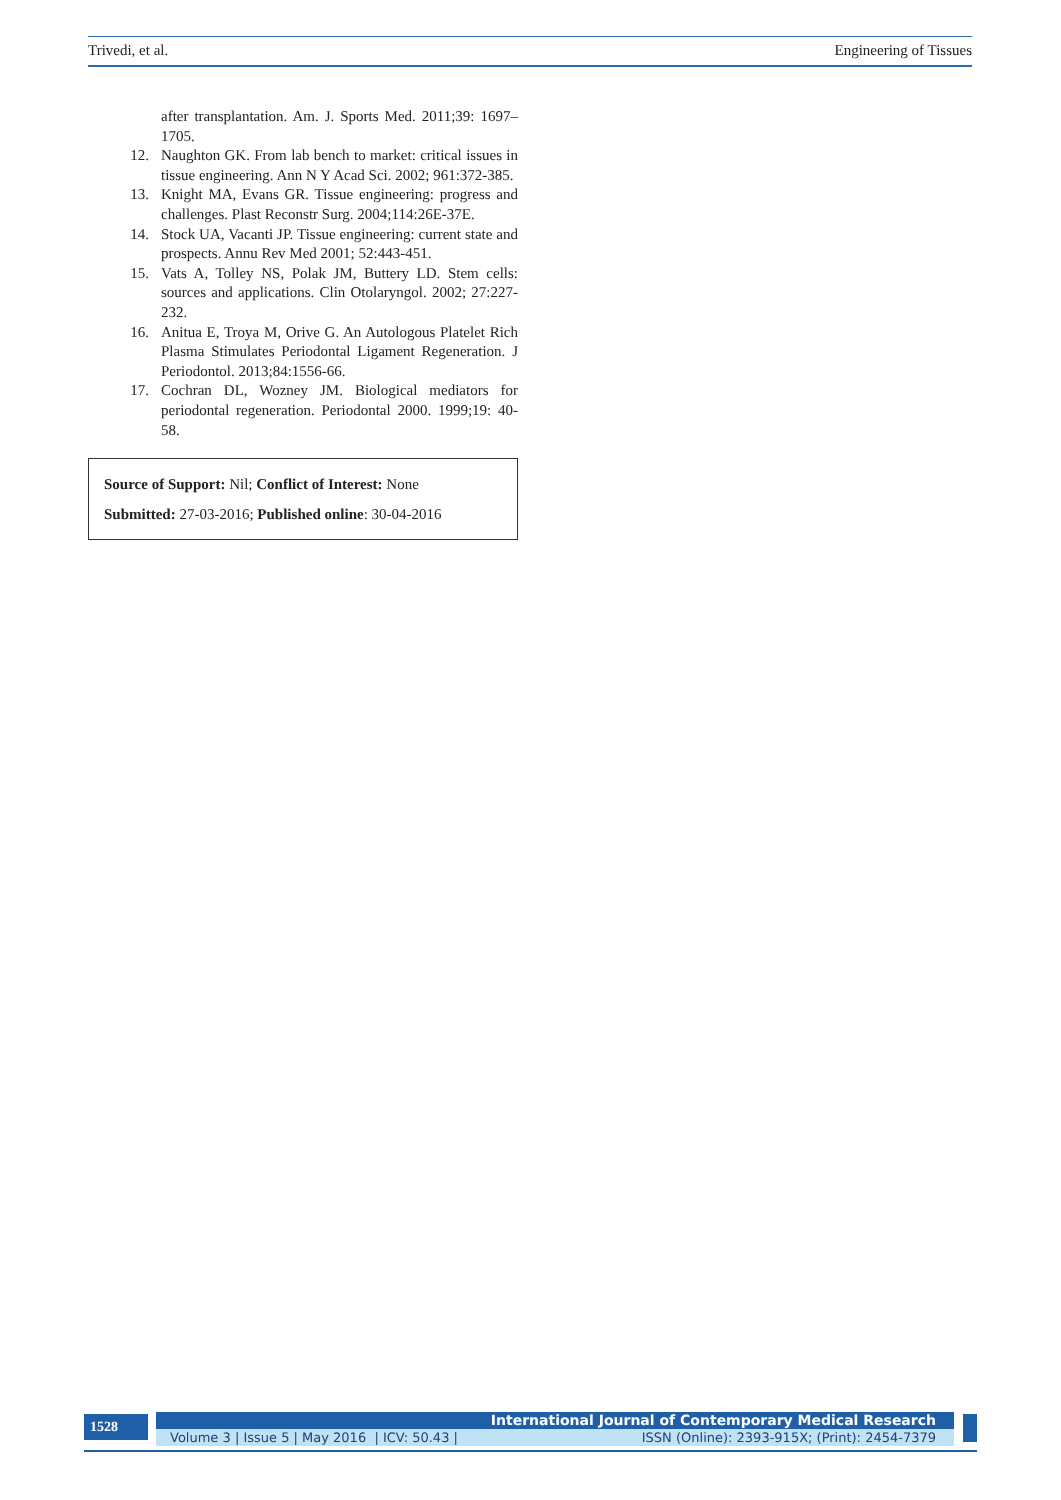Trivedi, et al. Engineering of Tissues
after transplantation. Am. J. Sports Med. 2011;39: 1697–1705.
12. Naughton GK. From lab bench to market: critical issues in tissue engineering. Ann N Y Acad Sci. 2002; 961:372-385.
13. Knight MA, Evans GR. Tissue engineering: progress and challenges. Plast Reconstr Surg. 2004;114:26E-37E.
14. Stock UA, Vacanti JP. Tissue engineering: current state and prospects. Annu Rev Med 2001; 52:443-451.
15. Vats A, Tolley NS, Polak JM, Buttery LD. Stem cells: sources and applications. Clin Otolaryngol. 2002; 27:227-232.
16. Anitua E, Troya M, Orive G. An Autologous Platelet Rich Plasma Stimulates Periodontal Ligament Regeneration. J Periodontol. 2013;84:1556-66.
17. Cochran DL, Wozney JM. Biological mediators for periodontal regeneration. Periodontal 2000. 1999;19: 40-58.
Source of Support: Nil; Conflict of Interest: None
Submitted: 27-03-2016; Published online: 30-04-2016
1528
International Journal of Contemporary Medical Research
Volume 3 | Issue 5 | May 2016 | ICV: 50.43 | ISSN (Online): 2393-915X; (Print): 2454-7379